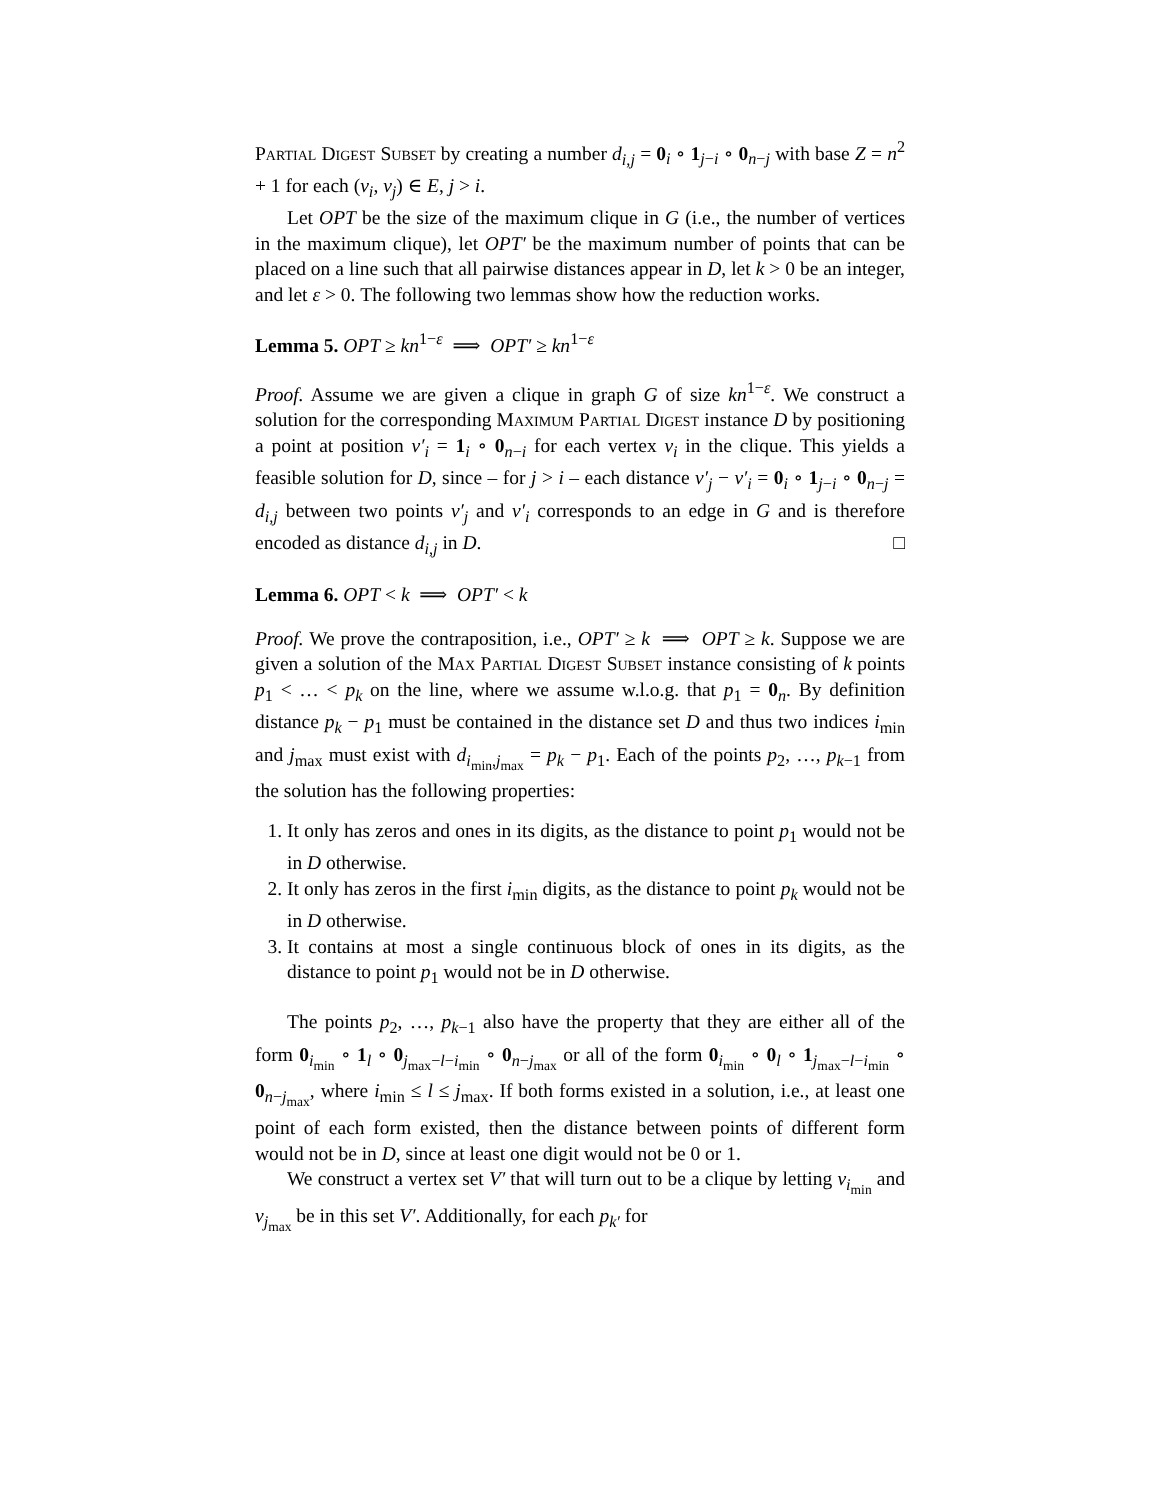Partial Digest Subset by creating a number d<sub>i,j</sub> = 0<sub>i</sub> ∘ 1<sub>j−i</sub> ∘ 0<sub>n−j</sub> with base Z = n<sup>2</sup> + 1 for each (v<sub>i</sub>, v<sub>j</sub>) ∈ E, j > i.
Let OPT be the size of the maximum clique in G (i.e., the number of vertices in the maximum clique), let OPT′ be the maximum number of points that can be placed on a line such that all pairwise distances appear in D, let k > 0 be an integer, and let ε > 0. The following two lemmas show how the reduction works.
Lemma 5. OPT ≥ kn<sup>1−ε</sup> ⟹ OPT′ ≥ kn<sup>1−ε</sup>
Proof. Assume we are given a clique in graph G of size kn<sup>1−ε</sup>. We construct a solution for the corresponding Maximum Partial Digest instance D by positioning a point at position v′<sub>i</sub> = 1<sub>i</sub> ∘ 0<sub>n−i</sub> for each vertex v<sub>i</sub> in the clique. This yields a feasible solution for D, since – for j > i – each distance v′<sub>j</sub> − v′<sub>i</sub> = 0<sub>i</sub> ∘ 1<sub>j−i</sub> ∘ 0<sub>n−j</sub> = d<sub>i,j</sub> between two points v′<sub>j</sub> and v′<sub>i</sub> corresponds to an edge in G and is therefore encoded as distance d<sub>i,j</sub> in D. □
Lemma 6. OPT < k ⟹ OPT′ < k
Proof. We prove the contraposition, i.e., OPT′ ≥ k ⟹ OPT ≥ k. Suppose we are given a solution of the Max Partial Digest Subset instance consisting of k points p<sub>1</sub> < … < p<sub>k</sub> on the line, where we assume w.l.o.g. that p<sub>1</sub> = 0<sub>n</sub>. By definition distance p<sub>k</sub> − p<sub>1</sub> must be contained in the distance set D and thus two indices i<sub>min</sub> and j<sub>max</sub> must exist with d<sub>i<sub>min</sub>,j<sub>max</sub></sub> = p<sub>k</sub> − p<sub>1</sub>. Each of the points p<sub>2</sub>, …, p<sub>k−1</sub> from the solution has the following properties:
1. It only has zeros and ones in its digits, as the distance to point p<sub>1</sub> would not be in D otherwise.
2. It only has zeros in the first i<sub>min</sub> digits, as the distance to point p<sub>k</sub> would not be in D otherwise.
3. It contains at most a single continuous block of ones in its digits, as the distance to point p<sub>1</sub> would not be in D otherwise.
The points p<sub>2</sub>, …, p<sub>k−1</sub> also have the property that they are either all of the form 0<sub>i<sub>min</sub></sub> ∘ 1<sub>l</sub> ∘ 0<sub>j<sub>max</sub>−l−i<sub>min</sub></sub> ∘ 0<sub>n−j<sub>max</sub></sub> or all of the form 0<sub>i<sub>min</sub></sub> ∘ 0<sub>l</sub> ∘ 1<sub>j<sub>max</sub>−l−i<sub>min</sub></sub> ∘ 0<sub>n−j<sub>max</sub></sub>, where i<sub>min</sub> ≤ l ≤ j<sub>max</sub>. If both forms existed in a solution, i.e., at least one point of each form existed, then the distance between points of different form would not be in D, since at least one digit would not be 0 or 1.
We construct a vertex set V′ that will turn out to be a clique by letting v<sub>i<sub>min</sub></sub> and v<sub>j<sub>max</sub></sub> be in this set V′. Additionally, for each p<sub>k′</sub> for